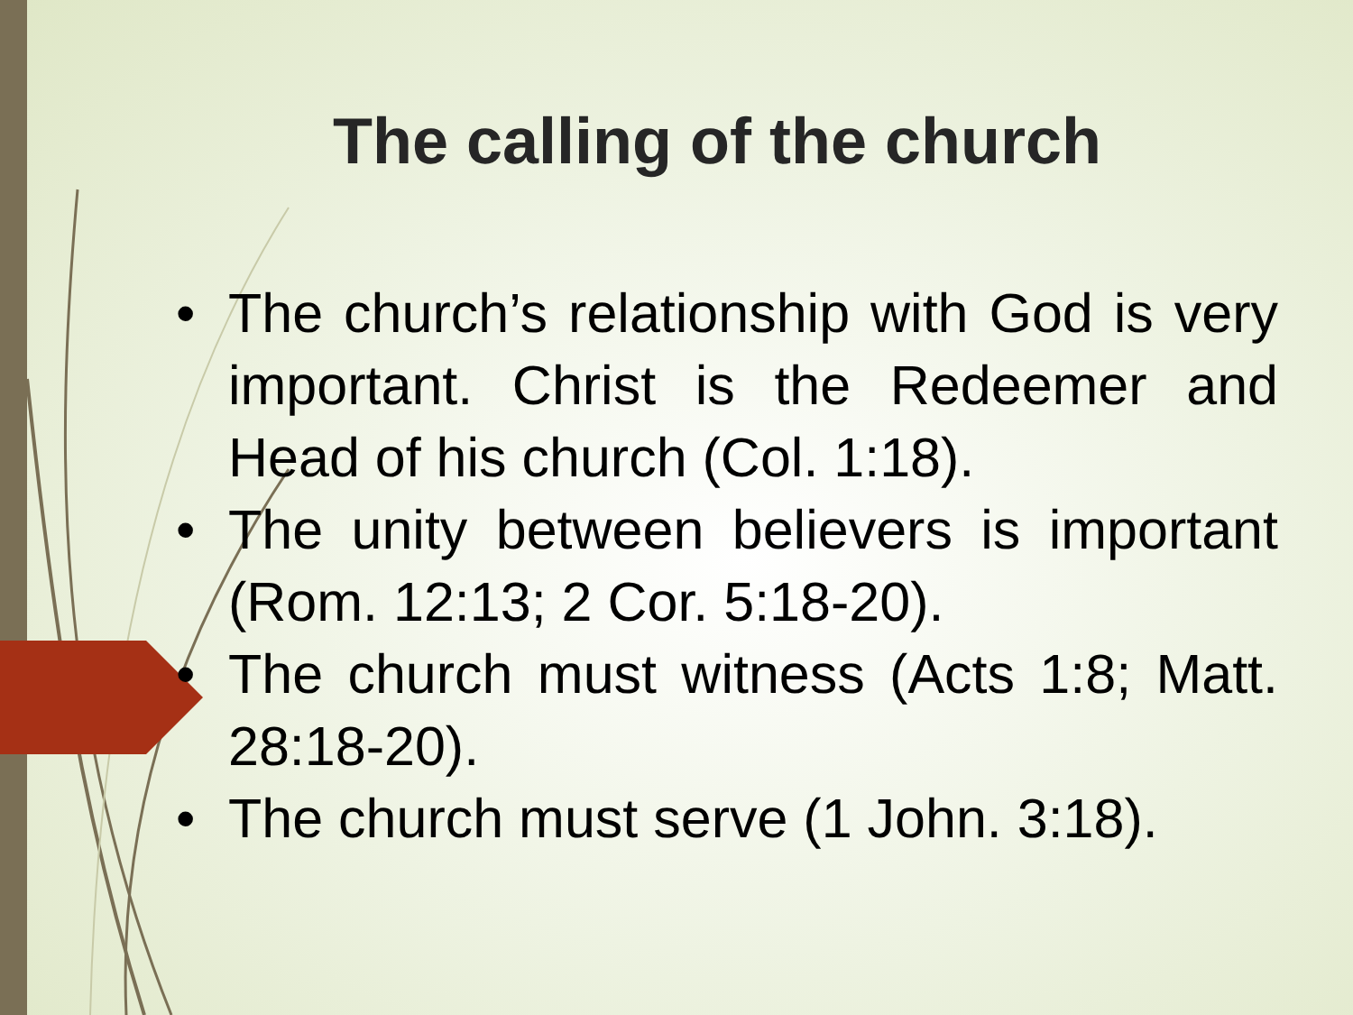The calling of the church
• The church’s relationship with God is very important. Christ is the Redeemer and Head of his church (Col. 1:18).
• The unity between believers is important (Rom. 12:13; 2 Cor. 5:18-20).
• The church must witness (Acts 1:8; Matt. 28:18-20).
• The church must serve (1 John. 3:18).